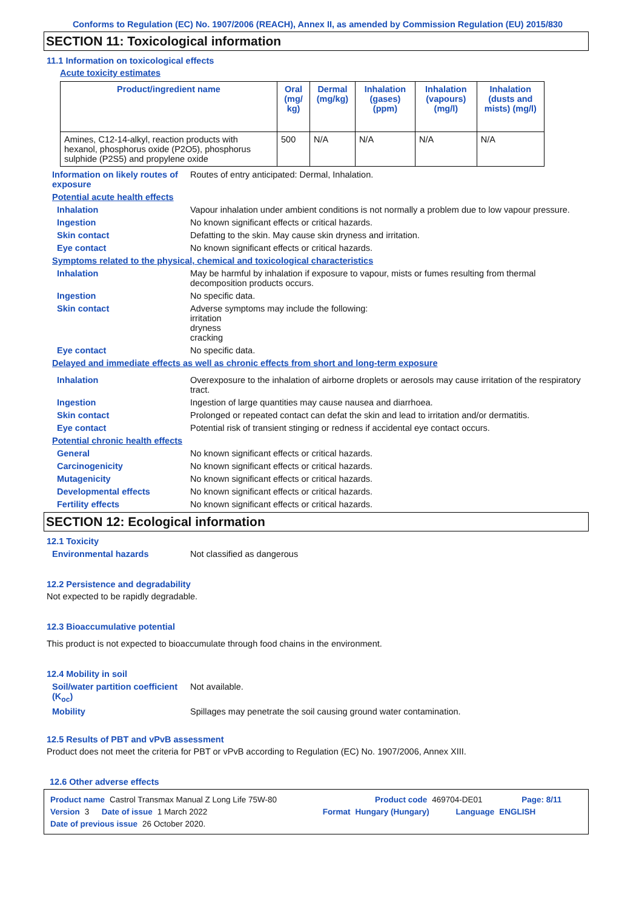Conforms to Regulation (EC) No. 1907/2006 (REACH), Annex II, as amended by Commission Regulation (EU) 2015/830
SECTION 11: Toxicological information
11.1 Information on toxicological effects
Acute toxicity estimates
| Product/ingredient name | Oral (mg/ kg) | Dermal (mg/kg) | Inhalation (gases) (ppm) | Inhalation (vapours) (mg/l) | Inhalation (dusts and mists) (mg/l) |
| --- | --- | --- | --- | --- | --- |
| Amines, C12-14-alkyl, reaction products with hexanol, phosphorus oxide (P2O5), phosphorus sulphide (P2S5) and propylene oxide | 500 | N/A | N/A | N/A | N/A |
Information on likely routes of exposure
Routes of entry anticipated: Dermal, Inhalation.
Potential acute health effects
Inhalation Vapour inhalation under ambient conditions is not normally a problem due to low vapour pressure.
Ingestion No known significant effects or critical hazards.
Skin contact Defatting to the skin. May cause skin dryness and irritation.
Eye contact No known significant effects or critical hazards.
Symptoms related to the physical, chemical and toxicological characteristics
Inhalation May be harmful by inhalation if exposure to vapour, mists or fumes resulting from thermal decomposition products occurs.
Ingestion No specific data.
Skin contact Adverse symptoms may include the following:
irritation
dryness
cracking
Eye contact No specific data.
Delayed and immediate effects as well as chronic effects from short and long-term exposure
Inhalation Overexposure to the inhalation of airborne droplets or aerosols may cause irritation of the respiratory tract.
Ingestion Ingestion of large quantities may cause nausea and diarrhoea.
Skin contact Prolonged or repeated contact can defat the skin and lead to irritation and/or dermatitis.
Eye contact Potential risk of transient stinging or redness if accidental eye contact occurs.
Potential chronic health effects
General No known significant effects or critical hazards.
Carcinogenicity No known significant effects or critical hazards.
Mutagenicity No known significant effects or critical hazards.
Developmental effects No known significant effects or critical hazards.
Fertility effects No known significant effects or critical hazards.
SECTION 12: Ecological information
12.1 Toxicity
Environmental hazards Not classified as dangerous
12.2 Persistence and degradability
Not expected to be rapidly degradable.
12.3 Bioaccumulative potential
This product is not expected to bioaccumulate through food chains in the environment.
12.4 Mobility in soil
Soil/water partition coefficient (K<sub>oc</sub>)
Not available.
Mobility Spillages may penetrate the soil causing ground water contamination.
12.5 Results of PBT and vPvB assessment
Product does not meet the criteria for PBT or vPvB according to Regulation (EC) No. 1907/2006, Annex XIII.
12.6 Other adverse effects
Product name Castrol Transmax Manual Z Long Life 75W-80 Product code 469704-DE01 Page: 8/11
Version 3 Date of issue 1 March 2022 Format Hungary (Hungary) Language ENGLISH
Date of previous issue 26 October 2020.